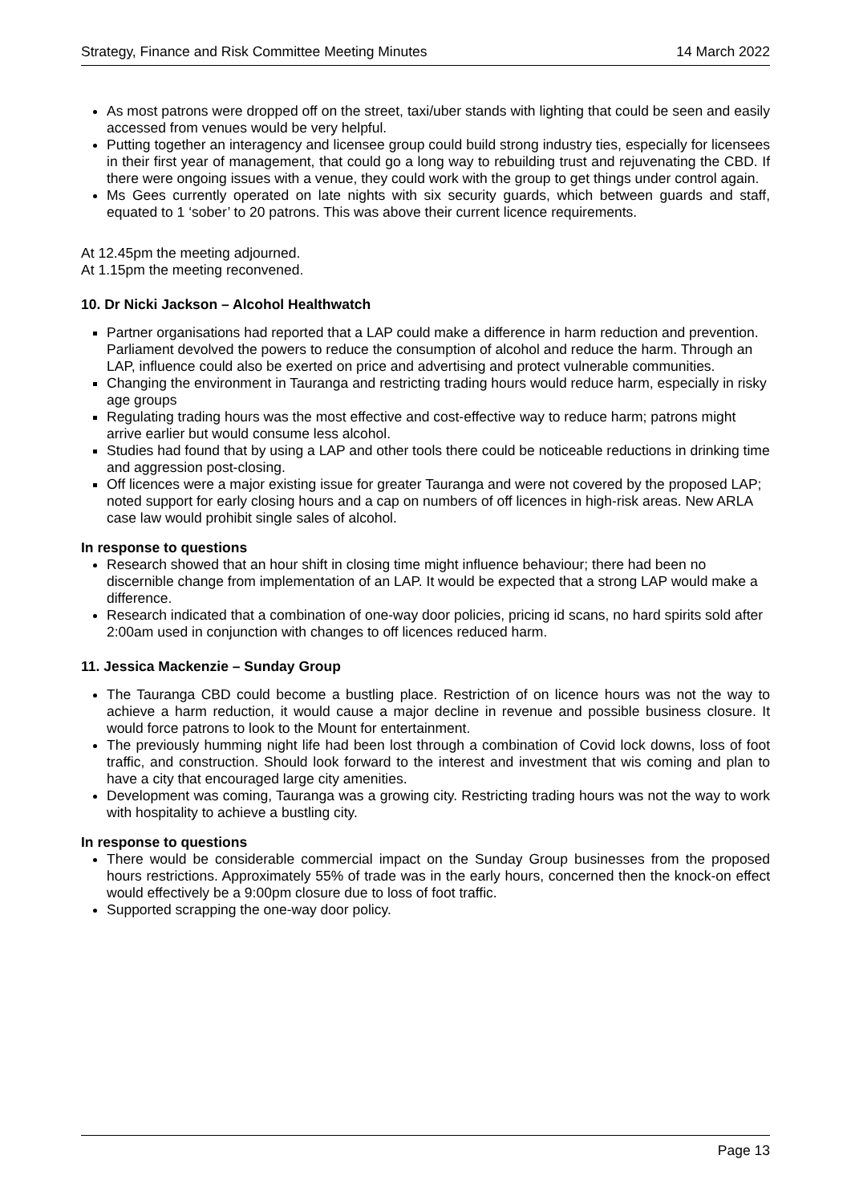Strategy, Finance and Risk Committee Meeting Minutes 14 March 2022
As most patrons were dropped off on the street, taxi/uber stands with lighting that could be seen and easily accessed from venues would be very helpful.
Putting together an interagency and licensee group could build strong industry ties, especially for licensees in their first year of management, that could go a long way to rebuilding trust and rejuvenating the CBD. If there were ongoing issues with a venue, they could work with the group to get things under control again.
Ms Gees currently operated on late nights with six security guards, which between guards and staff, equated to 1 ‘sober’ to 20 patrons. This was above their current licence requirements.
At 12.45pm the meeting adjourned.
At 1.15pm the meeting reconvened.
10. Dr Nicki Jackson – Alcohol Healthwatch
Partner organisations had reported that a LAP could make a difference in harm reduction and prevention. Parliament devolved the powers to reduce the consumption of alcohol and reduce the harm. Through an LAP, influence could also be exerted on price and advertising and protect vulnerable communities.
Changing the environment in Tauranga and restricting trading hours would reduce harm, especially in risky age groups
Regulating trading hours was the most effective and cost-effective way to reduce harm; patrons might arrive earlier but would consume less alcohol.
Studies had found that by using a LAP and other tools there could be noticeable reductions in drinking time and aggression post-closing.
Off licences were a major existing issue for greater Tauranga and were not covered by the proposed LAP; noted support for early closing hours and a cap on numbers of off licences in high-risk areas. New ARLA case law would prohibit single sales of alcohol.
In response to questions
Research showed that an hour shift in closing time might influence behaviour; there had been no discernible change from implementation of an LAP. It would be expected that a strong LAP would make a difference.
Research indicated that a combination of one-way door policies, pricing id scans, no hard spirits sold after 2:00am used in conjunction with changes to off licences reduced harm.
11. Jessica Mackenzie – Sunday Group
The Tauranga CBD could become a bustling place. Restriction of on licence hours was not the way to achieve a harm reduction, it would cause a major decline in revenue and possible business closure. It would force patrons to look to the Mount for entertainment.
The previously humming night life had been lost through a combination of Covid lock downs, loss of foot traffic, and construction. Should look forward to the interest and investment that wis coming and plan to have a city that encouraged large city amenities.
Development was coming, Tauranga was a growing city. Restricting trading hours was not the way to work with hospitality to achieve a bustling city.
In response to questions
There would be considerable commercial impact on the Sunday Group businesses from the proposed hours restrictions. Approximately 55% of trade was in the early hours, concerned then the knock-on effect would effectively be a 9:00pm closure due to loss of foot traffic.
Supported scrapping the one-way door policy.
Page 13